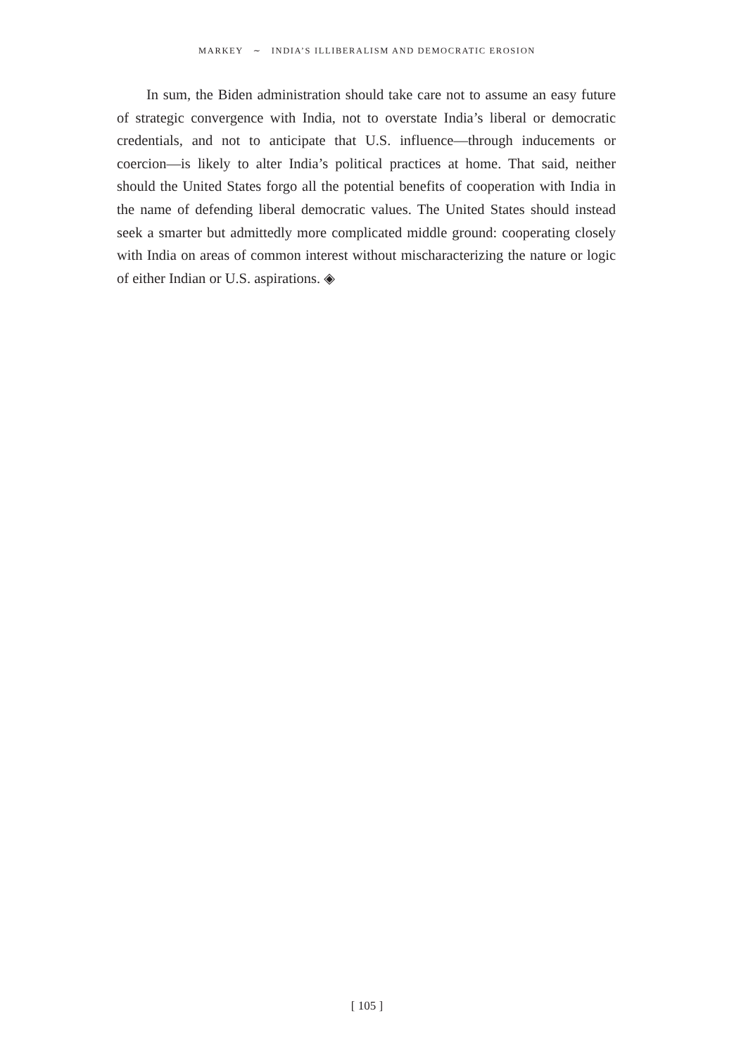MARKEY ∼ INDIA’S ILLIBERALISM AND DEMOCRATIC EROSION
In sum, the Biden administration should take care not to assume an easy future of strategic convergence with India, not to overstate India’s liberal or democratic credentials, and not to anticipate that U.S. influence—through inducements or coercion—is likely to alter India’s political practices at home. That said, neither should the United States forgo all the potential benefits of cooperation with India in the name of defending liberal democratic values. The United States should instead seek a smarter but admittedly more complicated middle ground: cooperating closely with India on areas of common interest without mischaracterizing the nature or logic of either Indian or U.S. aspirations. ◈
[ 105 ]